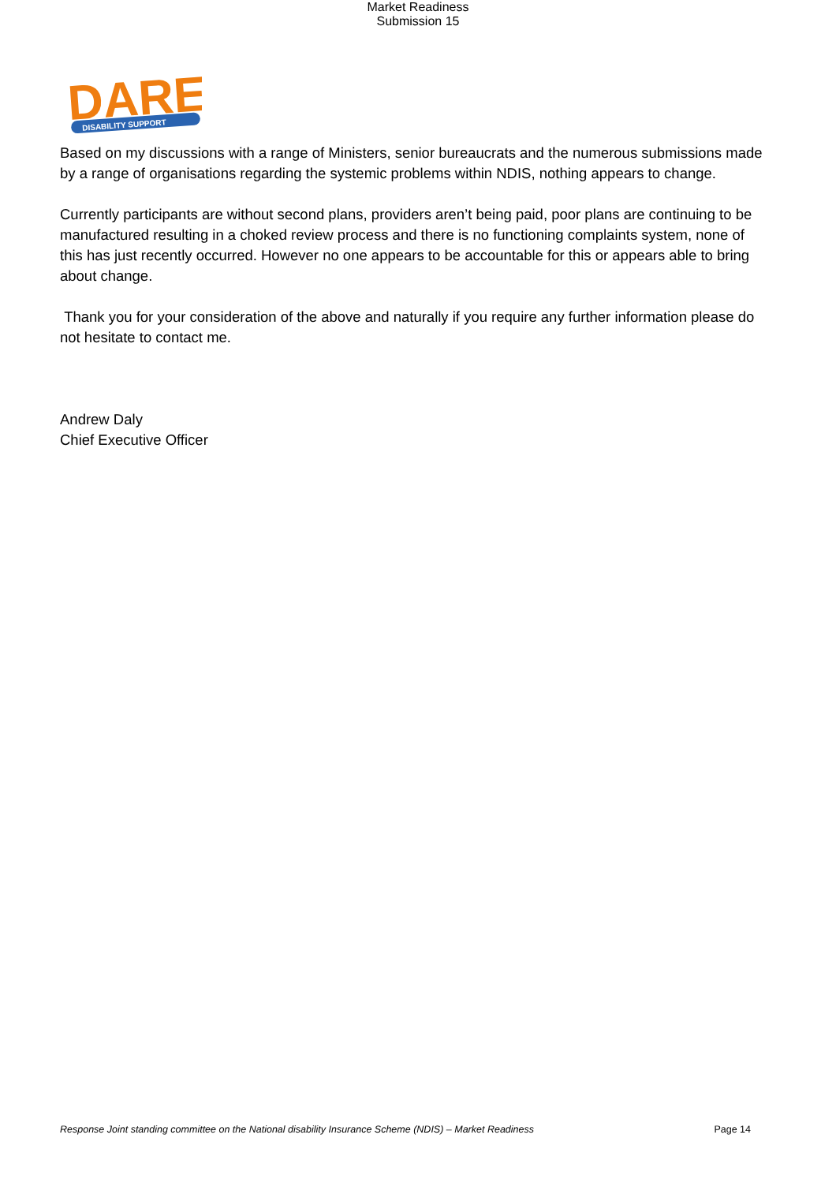Market Readiness
Submission 15
DARE
DISABILITY SUPPORT
Based on my discussions with a range of Ministers, senior bureaucrats and the numerous submissions made by a range of organisations regarding the systemic problems within NDIS, nothing appears to change.
Currently participants are without second plans, providers aren’t being paid, poor plans are continuing to be manufactured resulting in a choked review process and there is no functioning complaints system, none of this has just recently occurred. However no one appears to be accountable for this or appears able to bring about change.
Thank you for your consideration of the above and naturally if you require any further information please do not hesitate to contact me.
Andrew Daly
Chief Executive Officer
Response Joint standing committee on the National disability Insurance Scheme (NDIS) – Market Readiness Page 14